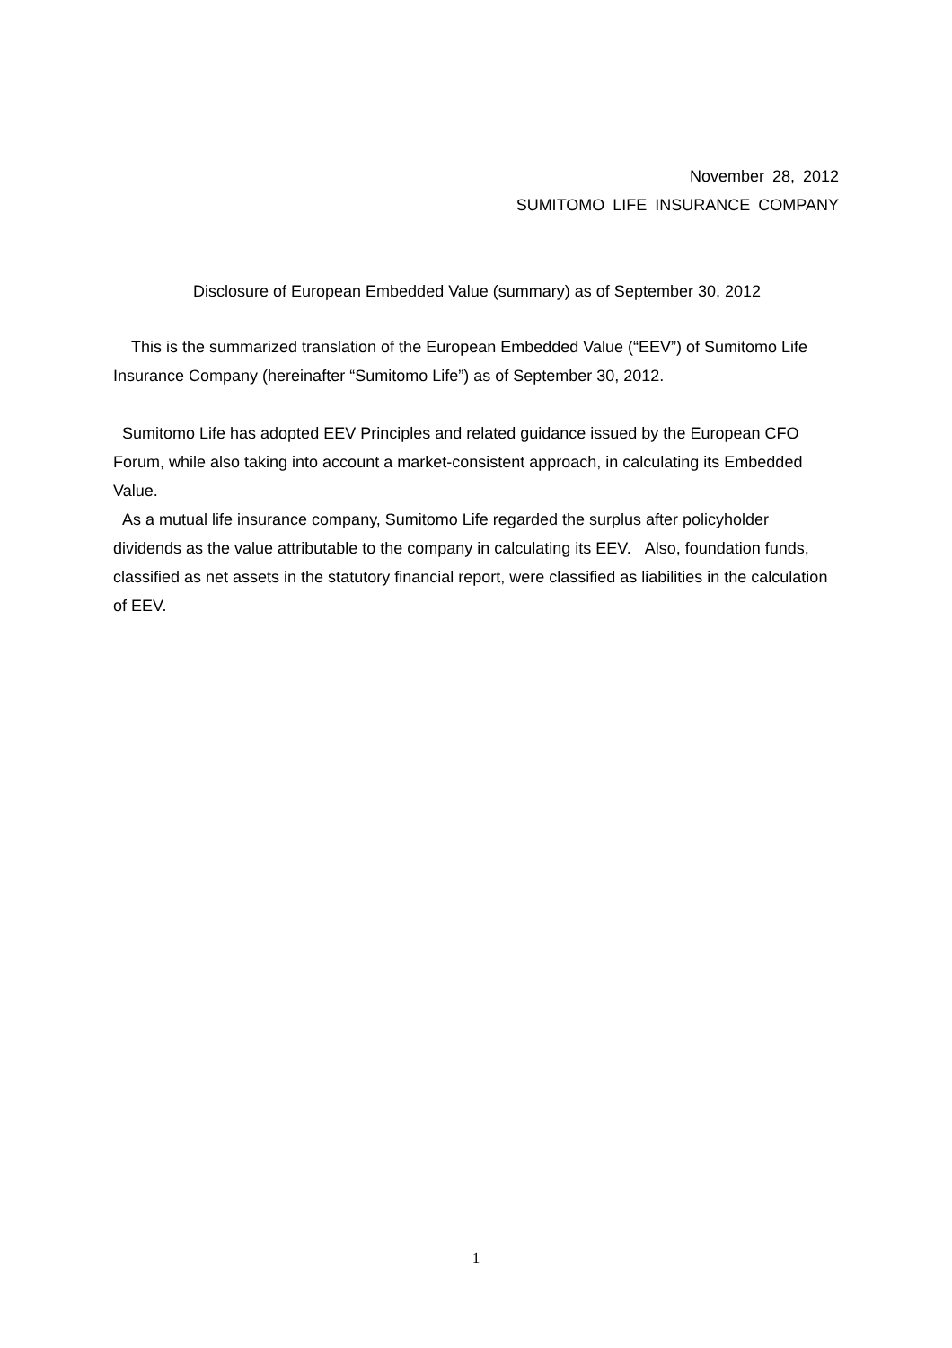November 28, 2012
SUMITOMO LIFE INSURANCE COMPANY
Disclosure of European Embedded Value (summary) as of September 30, 2012
This is the summarized translation of the European Embedded Value (“EEV”) of Sumitomo Life Insurance Company (hereinafter “Sumitomo Life”) as of September 30, 2012.
Sumitomo Life has adopted EEV Principles and related guidance issued by the European CFO Forum, while also taking into account a market-consistent approach, in calculating its Embedded Value.
As a mutual life insurance company, Sumitomo Life regarded the surplus after policyholder dividends as the value attributable to the company in calculating its EEV. Also, foundation funds, classified as net assets in the statutory financial report, were classified as liabilities in the calculation of EEV.
1